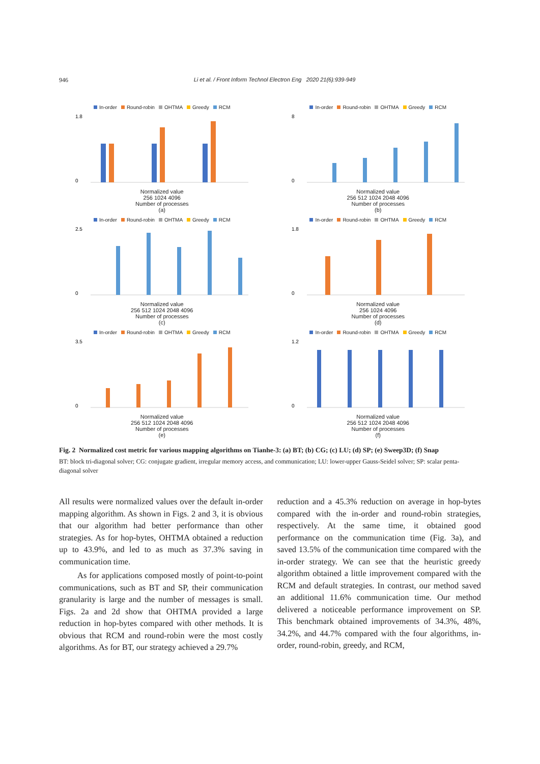946 Li et al. / Front Inform Technol Electron Eng 2020 21(6):939-949
In-order Round-robin OHTMA Greedy RCM
1.8
0
Normalized value
256 1024 4096
Number of processes
(a)
In-order Round-robin OHTMA Greedy RCM
8
0
Normalized value
256 512 1024 2048 4096
Number of processes
(b)
In-order Round-robin OHTMA Greedy RCM
2.5
0
Normalized value
256 512 1024 2048 4096
Number of processes
(c)
In-order Round-robin OHTMA Greedy RCM
1.8
0
Normalized value
256 1024 4096
Number of processes
(d)
In-order Round-robin OHTMA Greedy RCM
3.5
0
Normalized value
256 512 1024 2048 4096
Number of processes
(e)
In-order Round-robin OHTMA Greedy RCM
1.2
0
Normalized value
256 512 1024 2048 4096
Number of processes
(f)
Fig. 2 Normalized cost metric for various mapping algorithms on Tianhe-3: (a) BT; (b) CG; (c) LU; (d) SP; (e) Sweep3D; (f) Snap
BT: block tri-diagonal solver; CG: conjugate gradient, irregular memory access, and communication; LU: lower-upper Gauss-Seidel solver; SP: scalar penta-diagonal solver
All results were normalized values over the default in-order mapping algorithm. As shown in Figs. 2 and 3, it is obvious that our algorithm had better performance than other strategies. As for hop-bytes, OHTMA obtained a reduction up to 43.9%, and led to as much as 37.3% saving in communication time.
As for applications composed mostly of point-to-point communications, such as BT and SP, their communication granularity is large and the number of messages is small. Figs. 2a and 2d show that OHTMA provided a large reduction in hop-bytes compared with other methods. It is obvious that RCM and round-robin were the most costly algorithms. As for BT, our strategy achieved a 29.7%
reduction and a 45.3% reduction on average in hop-bytes compared with the in-order and round-robin strategies, respectively. At the same time, it obtained good performance on the communication time (Fig. 3a), and saved 13.5% of the communication time compared with the in-order strategy. We can see that the heuristic greedy algorithm obtained a little improvement compared with the RCM and default strategies. In contrast, our method saved an additional 11.6% communication time. Our method delivered a noticeable performance improvement on SP. This benchmark obtained improvements of 34.3%, 48%, 34.2%, and 44.7% compared with the four algorithms, in-order, round-robin, greedy, and RCM,